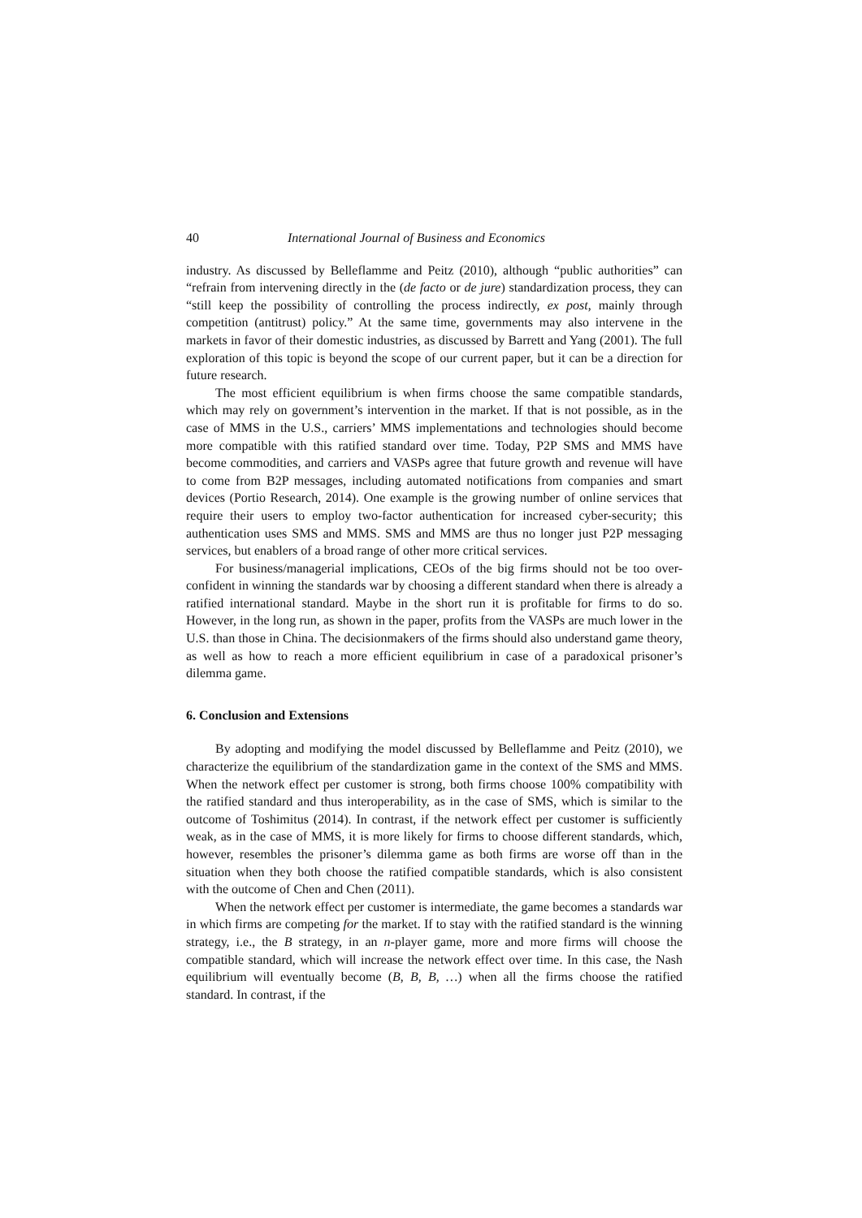40 International Journal of Business and Economics
industry. As discussed by Belleflamme and Peitz (2010), although “public authorities” can “refrain from intervening directly in the (de facto or de jure) standardization process, they can “still keep the possibility of controlling the process indirectly, ex post, mainly through competition (antitrust) policy.” At the same time, governments may also intervene in the markets in favor of their domestic industries, as discussed by Barrett and Yang (2001). The full exploration of this topic is beyond the scope of our current paper, but it can be a direction for future research.
The most efficient equilibrium is when firms choose the same compatible standards, which may rely on government’s intervention in the market. If that is not possible, as in the case of MMS in the U.S., carriers’ MMS implementations and technologies should become more compatible with this ratified standard over time. Today, P2P SMS and MMS have become commodities, and carriers and VASPs agree that future growth and revenue will have to come from B2P messages, including automated notifications from companies and smart devices (Portio Research, 2014). One example is the growing number of online services that require their users to employ two-factor authentication for increased cyber-security; this authentication uses SMS and MMS. SMS and MMS are thus no longer just P2P messaging services, but enablers of a broad range of other more critical services.
For business/managerial implications, CEOs of the big firms should not be too over-confident in winning the standards war by choosing a different standard when there is already a ratified international standard. Maybe in the short run it is profitable for firms to do so. However, in the long run, as shown in the paper, profits from the VASPs are much lower in the U.S. than those in China. The decisionmakers of the firms should also understand game theory, as well as how to reach a more efficient equilibrium in case of a paradoxical prisoner’s dilemma game.
6. Conclusion and Extensions
By adopting and modifying the model discussed by Belleflamme and Peitz (2010), we characterize the equilibrium of the standardization game in the context of the SMS and MMS. When the network effect per customer is strong, both firms choose 100% compatibility with the ratified standard and thus interoperability, as in the case of SMS, which is similar to the outcome of Toshimitus (2014). In contrast, if the network effect per customer is sufficiently weak, as in the case of MMS, it is more likely for firms to choose different standards, which, however, resembles the prisoner’s dilemma game as both firms are worse off than in the situation when they both choose the ratified compatible standards, which is also consistent with the outcome of Chen and Chen (2011).
When the network effect per customer is intermediate, the game becomes a standards war in which firms are competing for the market. If to stay with the ratified standard is the winning strategy, i.e., the B strategy, in an n-player game, more and more firms will choose the compatible standard, which will increase the network effect over time. In this case, the Nash equilibrium will eventually become (B, B, B, …) when all the firms choose the ratified standard. In contrast, if the